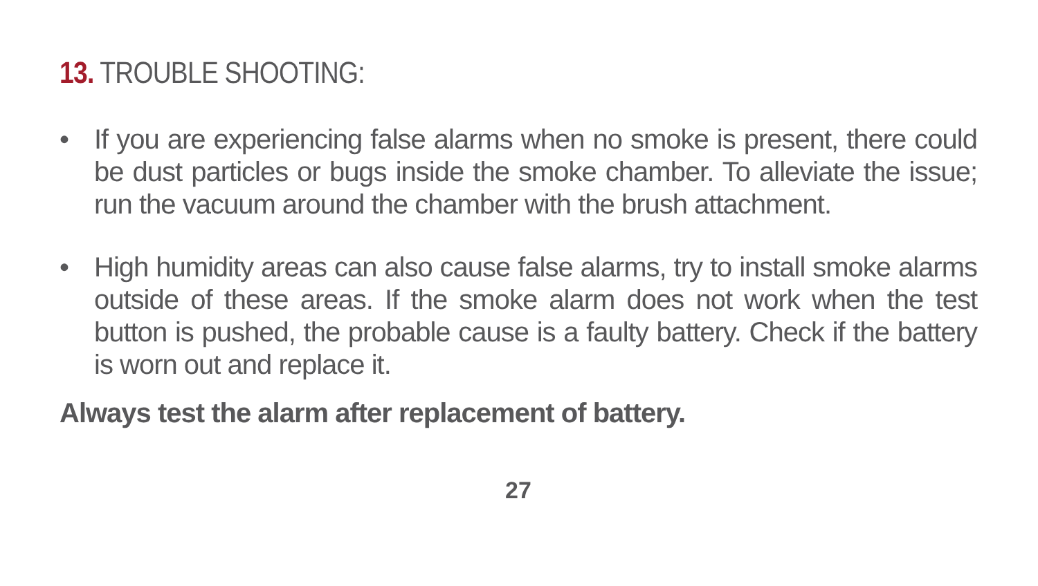13. TROUBLE SHOOTING:
• If you are experiencing false alarms when no smoke is present, there could be dust particles or bugs inside the smoke chamber. To alleviate the issue; run the vacuum around the chamber with the brush attachment.
• High humidity areas can also cause false alarms, try to install smoke alarms outside of these areas. If the smoke alarm does not work when the test button is pushed, the probable cause is a faulty battery. Check if the battery is worn out and replace it.
Always test the alarm after replacement of battery.
27